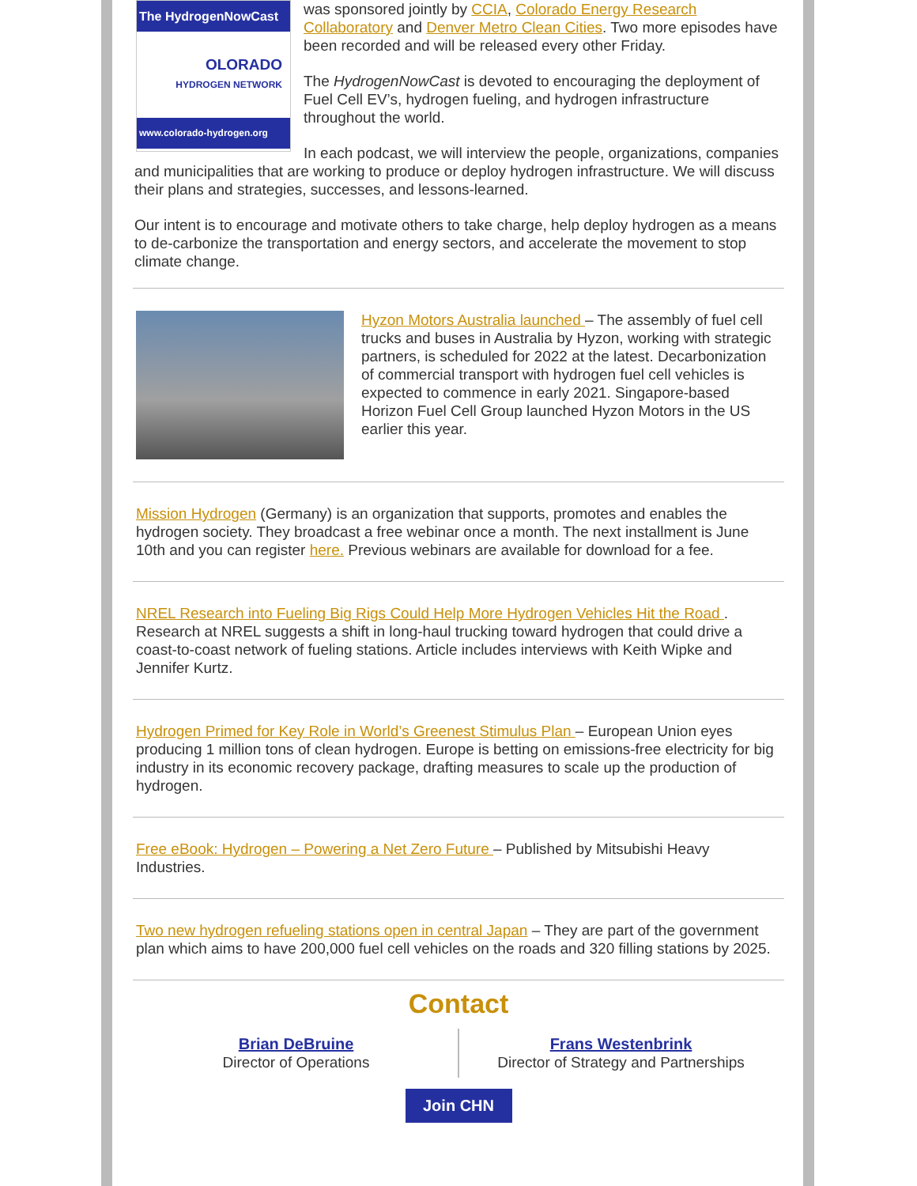The HydrogenNowCast
OLORADO
HYDROGEN NETWORK
www.colorado-hydrogen.org
was sponsored jointly by CCIA, Colorado Energy Research Collaboratory and Denver Metro Clean Cities. Two more episodes have been recorded and will be released every other Friday.
The HydrogenNowCast is devoted to encouraging the deployment of Fuel Cell EV’s, hydrogen fueling, and hydrogen infrastructure throughout the world.
In each podcast, we will interview the people, organizations, companies and municipalities that are working to produce or deploy hydrogen infrastructure. We will discuss their plans and strategies, successes, and lessons-learned.
Our intent is to encourage and motivate others to take charge, help deploy hydrogen as a means to de-carbonize the transportation and energy sectors, and accelerate the movement to stop climate change.
Hyzon Motors Australia launched – The assembly of fuel cell trucks and buses in Australia by Hyzon, working with strategic partners, is scheduled for 2022 at the latest. Decarbonization of commercial transport with hydrogen fuel cell vehicles is expected to commence in early 2021. Singapore-based Horizon Fuel Cell Group launched Hyzon Motors in the US earlier this year.
Mission Hydrogen (Germany) is an organization that supports, promotes and enables the hydrogen society. They broadcast a free webinar once a month. The next installment is June 10th and you can register here. Previous webinars are available for download for a fee.
NREL Research into Fueling Big Rigs Could Help More Hydrogen Vehicles Hit the Road . Research at NREL suggests a shift in long-haul trucking toward hydrogen that could drive a coast-to-coast network of fueling stations. Article includes interviews with Keith Wipke and Jennifer Kurtz.
Hydrogen Primed for Key Role in World’s Greenest Stimulus Plan – European Union eyes producing 1 million tons of clean hydrogen. Europe is betting on emissions-free electricity for big industry in its economic recovery package, drafting measures to scale up the production of hydrogen.
Free eBook: Hydrogen – Powering a Net Zero Future – Published by Mitsubishi Heavy Industries.
Two new hydrogen refueling stations open in central Japan – They are part of the government plan which aims to have 200,000 fuel cell vehicles on the roads and 320 filling stations by 2025.
Contact
Brian DeBruine
Director of Operations
Frans Westenbrink
Director of Strategy and Partnerships
Join CHN